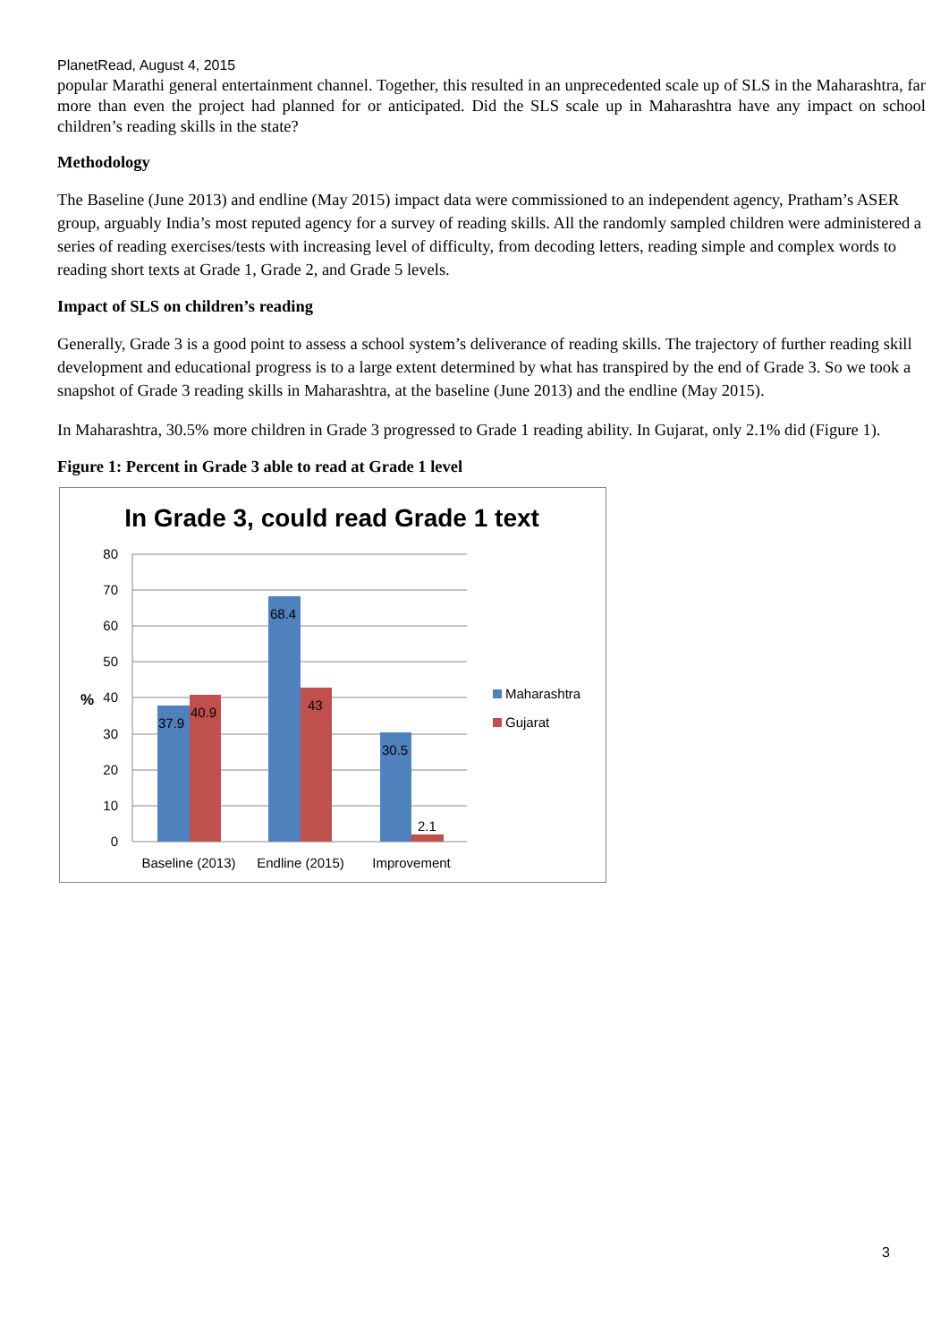PlanetRead, August 4, 2015
popular Marathi general entertainment channel. Together, this resulted in an unprecedented scale up of SLS in the Maharashtra, far more than even the project had planned for or anticipated. Did the SLS scale up in Maharashtra have any impact on school children’s reading skills in the state?
Methodology
The Baseline (June 2013) and endline (May 2015) impact data were commissioned to an independent agency, Pratham’s ASER group, arguably India’s most reputed agency for a survey of reading skills. All the randomly sampled children were administered a series of reading exercises/tests with increasing level of difficulty, from decoding letters, reading simple and complex words to reading short texts at Grade 1, Grade 2, and Grade 5 levels.
Impact of SLS on children’s reading
Generally, Grade 3 is a good point to assess a school system’s deliverance of reading skills. The trajectory of further reading skill development and educational progress is to a large extent determined by what has transpired by the end of Grade 3. So we took a snapshot of Grade 3 reading skills in Maharashtra, at the baseline (June 2013) and the endline (May 2015).
In Maharashtra, 30.5% more children in Grade 3 progressed to Grade 1 reading ability. In Gujarat, only 2.1% did (Figure 1).
Figure 1: Percent in Grade 3 able to read at Grade 1 level
In Grade 3, could read Grade 1 text
80
70
60
50
40
30
20
10
0
%
37.9
40.9
68.4
43
30.5
2.1
Baseline (2013)
Endline (2015)
Improvement
Maharashtra
Gujarat
3